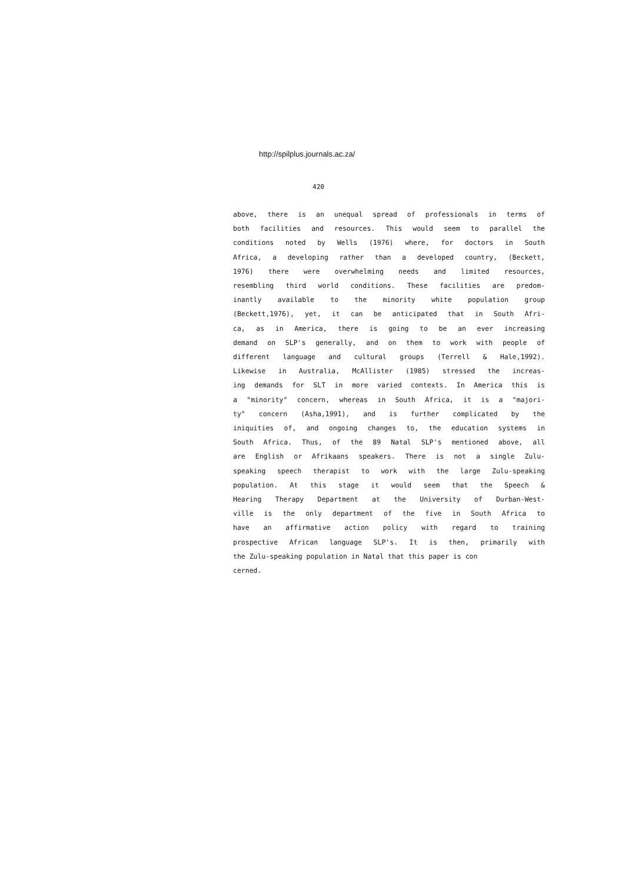http://spilplus.journals.ac.za/
420
above, there is an unequal spread of professionals in terms of
both facilities and resources. This would seem to parallel the
conditions noted by Wells (1976) where, for doctors in South
Africa, a developing rather than a developed country, (Beckett,
1976) there were overwhelming needs and limited resources,
resembling third world conditions. These facilities are predom-
inantly available to the minority white population group
(Beckett,1976), yet, it can be anticipated that in South Afri-
ca, as in America, there is going to be an ever increasing
demand on SLP's generally, and on them to work with people of
different language and cultural groups (Terrell & Hale,1992).
Likewise in Australia, McAllister (1985) stressed the increas-
ing demands for SLT in more varied contexts. In America this is
a "minority" concern, whereas in South Africa, it is a "majori-
ty" concern (Asha,1991), and is further complicated by the
iniquities of, and ongoing changes to, the education systems in
South Africa. Thus, of the 89 Natal SLP's mentioned above, all
are English or Afrikaans speakers. There is not a single Zulu-
speaking speech therapist to work with the large Zulu-speaking
population. At this stage it would seem that the Speech &
Hearing Therapy Department at the University of Durban-West-
ville is the only department of the five in South Africa to
have an affirmative action policy with regard to training
prospective African language SLP's. It is then, primarily with
the Zulu-speaking population in Natal that this paper is con
cerned.